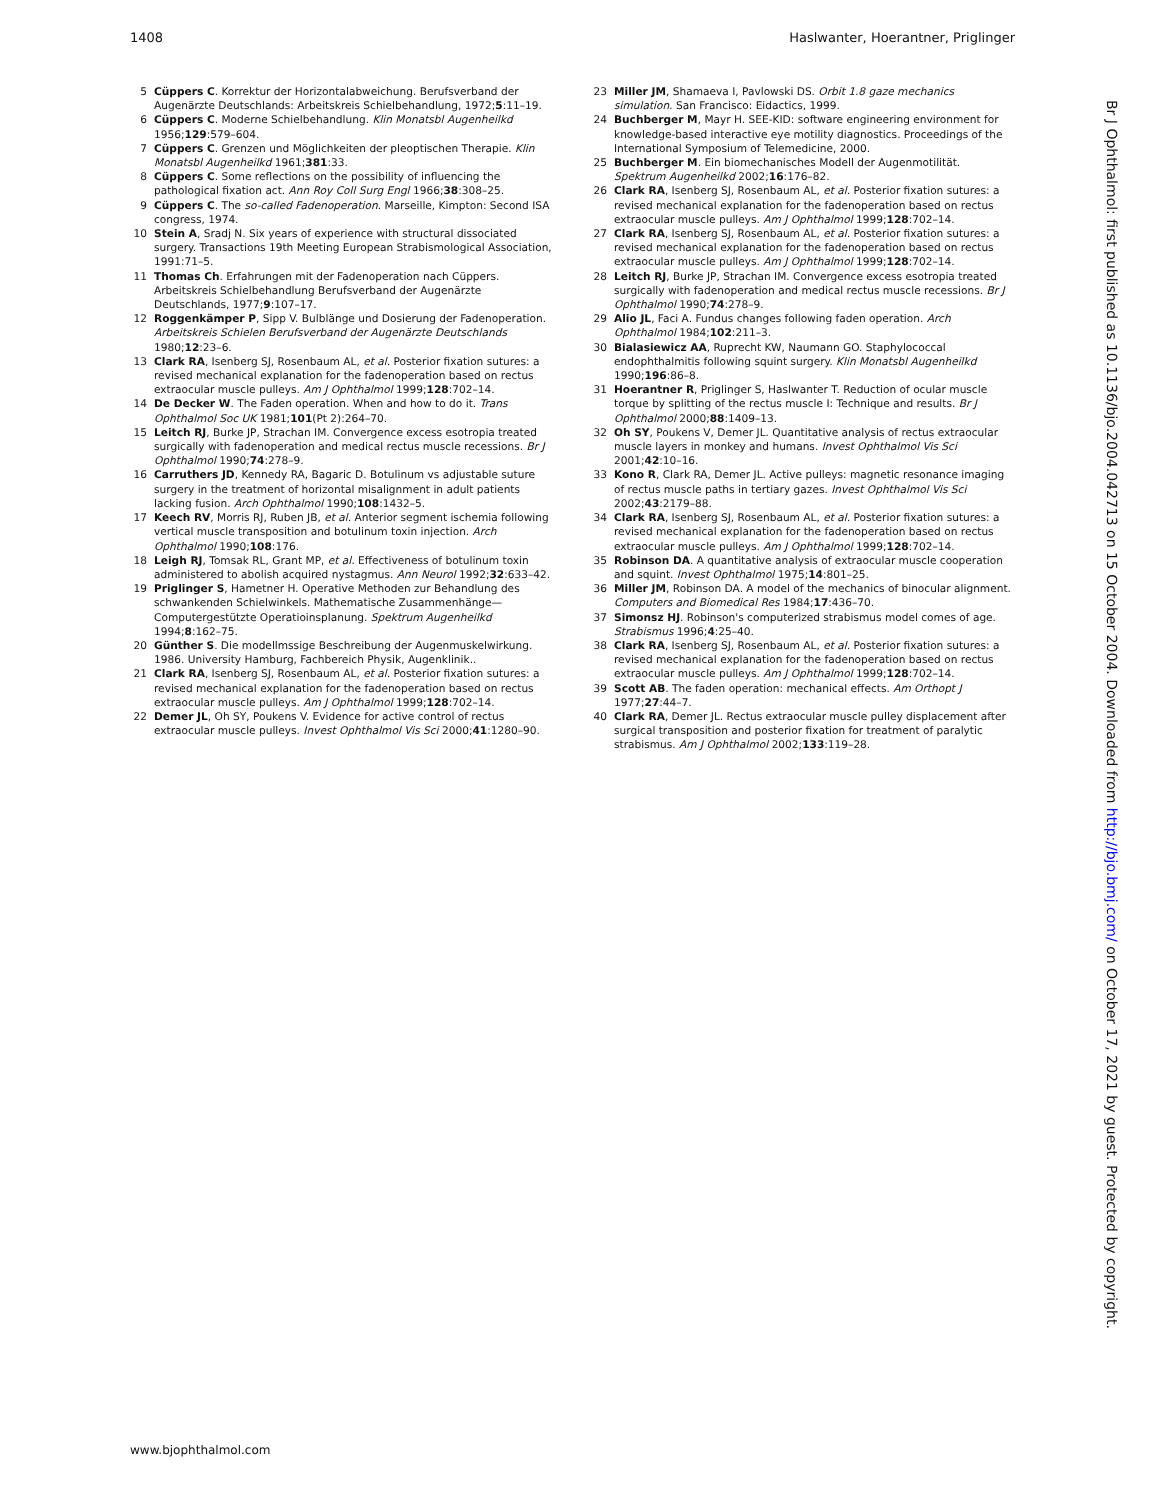1408 Haslwanter, Hoerantner, Priglinger
5 Cüppers C. Korrektur der Horizontalabweichung. Berufsverband der Augenärzte Deutschlands: Arbeitskreis Schielbehandlung, 1972;5:11–19.
6 Cüppers C. Moderne Schielbehandlung. Klin Monatsbl Augenheilkd 1956;129:579–604.
7 Cüppers C. Grenzen und Möglichkeiten der pleoptischen Therapie. Klin Monatsbl Augenheilkd 1961;381:33.
8 Cüppers C. Some reflections on the possibility of influencing the pathological fixation act. Ann Roy Coll Surg Engl 1966;38:308–25.
9 Cüppers C. The so-called Fadenoperation. Marseille, Kimpton: Second ISA congress, 1974.
10 Stein A, Sradj N. Six years of experience with structural dissociated surgery. Transactions 19th Meeting European Strabismological Association, 1991:71–5.
11 Thomas Ch. Erfahrungen mit der Fadenoperation nach Cüppers. Arbeitskreis Schielbehandlung Berufsverband der Augenärzte Deutschlands, 1977;9:107–17.
12 Roggenkämper P, Sipp V. Bulblänge und Dosierung der Fadenoperation. Arbeitskreis Schielen Berufsverband der Augenärzte Deutschlands 1980;12:23–6.
13 Clark RA, Isenberg SJ, Rosenbaum AL, et al. Posterior fixation sutures: a revised mechanical explanation for the fadenoperation based on rectus extraocular muscle pulleys. Am J Ophthalmol 1999;128:702–14.
14 De Decker W. The Faden operation. When and how to do it. Trans Ophthalmol Soc UK 1981;101(Pt 2):264–70.
15 Leitch RJ, Burke JP, Strachan IM. Convergence excess esotropia treated surgically with fadenoperation and medical rectus muscle recessions. Br J Ophthalmol 1990;74:278–9.
16 Carruthers JD, Kennedy RA, Bagaric D. Botulinum vs adjustable suture surgery in the treatment of horizontal misalignment in adult patients lacking fusion. Arch Ophthalmol 1990;108:1432–5.
17 Keech RV, Morris RJ, Ruben JB, et al. Anterior segment ischemia following vertical muscle transposition and botulinum toxin injection. Arch Ophthalmol 1990;108:176.
18 Leigh RJ, Tomsak RL, Grant MP, et al. Effectiveness of botulinum toxin administered to abolish acquired nystagmus. Ann Neurol 1992;32:633–42.
19 Priglinger S, Hametner H. Operative Methoden zur Behandlung des schwankenden Schielwinkels. Mathematische Zusammenhänge—Computergestützte Operatioinsplanung. Spektrum Augenheilkd 1994;8:162–75.
20 Günther S. Die modellmssige Beschreibung der Augenmuskelwirkung. 1986. University Hamburg, Fachbereich Physik, Augenklinik..
21 Clark RA, Isenberg SJ, Rosenbaum AL, et al. Posterior fixation sutures: a revised mechanical explanation for the fadenoperation based on rectus extraocular muscle pulleys. Am J Ophthalmol 1999;128:702–14.
22 Demer JL, Oh SY, Poukens V. Evidence for active control of rectus extraocular muscle pulleys. Invest Ophthalmol Vis Sci 2000;41:1280–90.
23 Miller JM, Shamaeva I, Pavlowski DS. Orbit 1.8 gaze mechanics simulation. San Francisco: Eidactics, 1999.
24 Buchberger M, Mayr H. SEE-KID: software engineering environment for knowledge-based interactive eye motility diagnostics. Proceedings of the International Symposium of Telemedicine, 2000.
25 Buchberger M. Ein biomechanisches Modell der Augenmotilität. Spektrum Augenheilkd 2002;16:176–82.
26 Clark RA, Isenberg SJ, Rosenbaum AL, et al. Posterior fixation sutures: a revised mechanical explanation for the fadenoperation based on rectus extraocular muscle pulleys. Am J Ophthalmol 1999;128:702–14.
27 Clark RA, Isenberg SJ, Rosenbaum AL, et al. Posterior fixation sutures: a revised mechanical explanation for the fadenoperation based on rectus extraocular muscle pulleys. Am J Ophthalmol 1999;128:702–14.
28 Leitch RJ, Burke JP, Strachan IM. Convergence excess esotropia treated surgically with fadenoperation and medical rectus muscle recessions. Br J Ophthalmol 1990;74:278–9.
29 Alio JL, Faci A. Fundus changes following faden operation. Arch Ophthalmol 1984;102:211–3.
30 Bialasiewicz AA, Ruprecht KW, Naumann GO. Staphylococcal endophthalmitis following squint surgery. Klin Monatsbl Augenheilkd 1990;196:86–8.
31 Hoerantner R, Priglinger S, Haslwanter T. Reduction of ocular muscle torque by splitting of the rectus muscle I: Technique and results. Br J Ophthalmol 2000;88:1409–13.
32 Oh SY, Poukens V, Demer JL. Quantitative analysis of rectus extraocular muscle layers in monkey and humans. Invest Ophthalmol Vis Sci 2001;42:10–16.
33 Kono R, Clark RA, Demer JL. Active pulleys: magnetic resonance imaging of rectus muscle paths in tertiary gazes. Invest Ophthalmol Vis Sci 2002;43:2179–88.
34 Clark RA, Isenberg SJ, Rosenbaum AL, et al. Posterior fixation sutures: a revised mechanical explanation for the fadenoperation based on rectus extraocular muscle pulleys. Am J Ophthalmol 1999;128:702–14.
35 Robinson DA. A quantitative analysis of extraocular muscle cooperation and squint. Invest Ophthalmol 1975;14:801–25.
36 Miller JM, Robinson DA. A model of the mechanics of binocular alignment. Computers and Biomedical Res 1984;17:436–70.
37 Simonsz HJ. Robinson's computerized strabismus model comes of age. Strabismus 1996;4:25–40.
38 Clark RA, Isenberg SJ, Rosenbaum AL, et al. Posterior fixation sutures: a revised mechanical explanation for the fadenoperation based on rectus extraocular muscle pulleys. Am J Ophthalmol 1999;128:702–14.
39 Scott AB. The faden operation: mechanical effects. Am Orthopt J 1977;27:44–7.
40 Clark RA, Demer JL. Rectus extraocular muscle pulley displacement after surgical transposition and posterior fixation for treatment of paralytic strabismus. Am J Ophthalmol 2002;133:119–28.
www.bjophthalmol.com
Br J Ophthalmol: first published as 10.1136/bjo.2004.042713 on 15 October 2004. Downloaded from http://bjo.bmj.com/ on October 17, 2021 by guest. Protected by copyright.